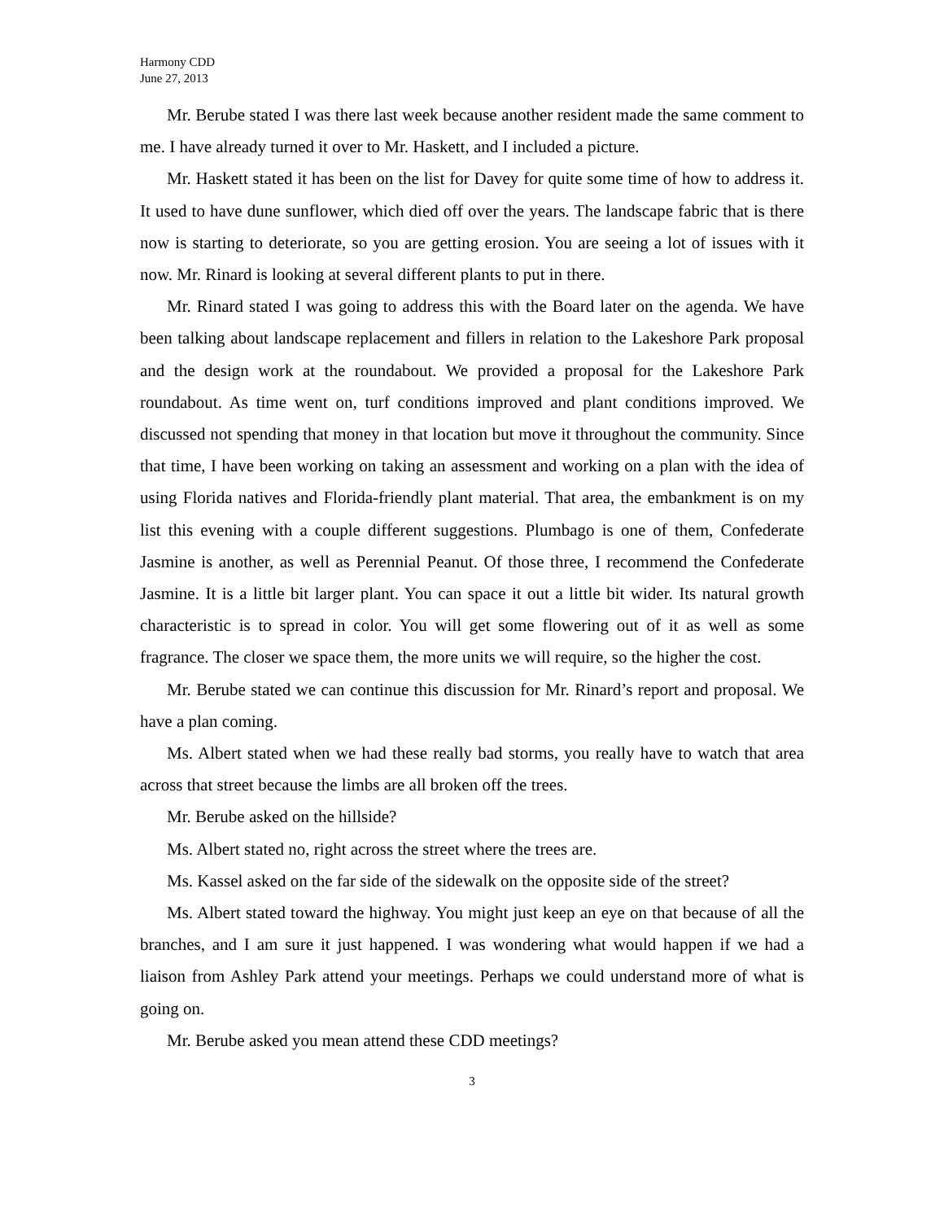Harmony CDD
June 27, 2013
Mr. Berube stated I was there last week because another resident made the same comment to me. I have already turned it over to Mr. Haskett, and I included a picture.
Mr. Haskett stated it has been on the list for Davey for quite some time of how to address it. It used to have dune sunflower, which died off over the years. The landscape fabric that is there now is starting to deteriorate, so you are getting erosion. You are seeing a lot of issues with it now. Mr. Rinard is looking at several different plants to put in there.
Mr. Rinard stated I was going to address this with the Board later on the agenda. We have been talking about landscape replacement and fillers in relation to the Lakeshore Park proposal and the design work at the roundabout. We provided a proposal for the Lakeshore Park roundabout. As time went on, turf conditions improved and plant conditions improved. We discussed not spending that money in that location but move it throughout the community. Since that time, I have been working on taking an assessment and working on a plan with the idea of using Florida natives and Florida-friendly plant material. That area, the embankment is on my list this evening with a couple different suggestions. Plumbago is one of them, Confederate Jasmine is another, as well as Perennial Peanut. Of those three, I recommend the Confederate Jasmine. It is a little bit larger plant. You can space it out a little bit wider. Its natural growth characteristic is to spread in color. You will get some flowering out of it as well as some fragrance. The closer we space them, the more units we will require, so the higher the cost.
Mr. Berube stated we can continue this discussion for Mr. Rinard’s report and proposal. We have a plan coming.
Ms. Albert stated when we had these really bad storms, you really have to watch that area across that street because the limbs are all broken off the trees.
Mr. Berube asked on the hillside?
Ms. Albert stated no, right across the street where the trees are.
Ms. Kassel asked on the far side of the sidewalk on the opposite side of the street?
Ms. Albert stated toward the highway. You might just keep an eye on that because of all the branches, and I am sure it just happened. I was wondering what would happen if we had a liaison from Ashley Park attend your meetings. Perhaps we could understand more of what is going on.
Mr. Berube asked you mean attend these CDD meetings?
3